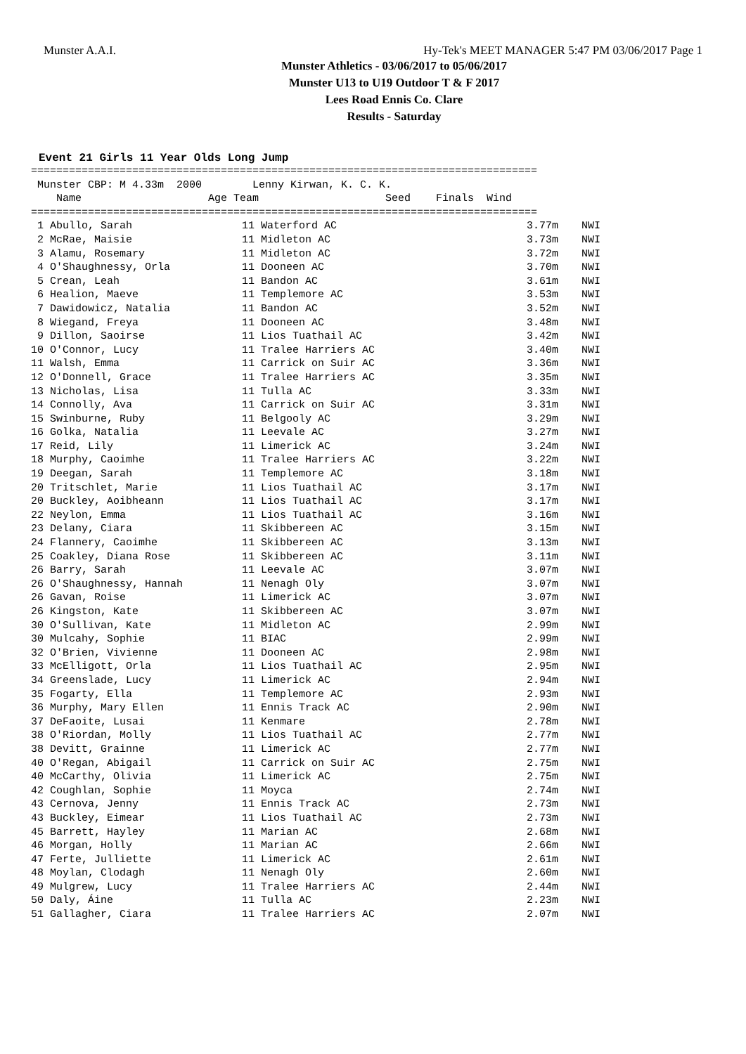Munster A.A.I.
Hy-Tek's MEET MANAGER 5:47 PM 03/06/2017 Page 1
Munster Athletics - 03/06/2017 to 05/06/2017
Munster U13 to U19 Outdoor T & F 2017
Lees Road Ennis Co. Clare
Results - Saturday
Event 21 Girls 11 Year Olds Long Jump
================================================================================
 Munster CBP: M 4.33m  2000        Lenny Kirwan, K. C. K.
    Name                    Age Team                    Seed    Finals  Wind
================================================================================
| 1 Abullo, Sarah | 11 Waterford AC | 3.77m | NWI |
| 2 McRae, Maisie | 11 Midleton AC | 3.73m | NWI |
| 3 Alamu, Rosemary | 11 Midleton AC | 3.72m | NWI |
| 4 O'Shaughnessy, Orla | 11 Dooneen AC | 3.70m | NWI |
| 5 Crean, Leah | 11 Bandon AC | 3.61m | NWI |
| 6 Healion, Maeve | 11 Templemore AC | 3.53m | NWI |
| 7 Dawidowicz, Natalia | 11 Bandon AC | 3.52m | NWI |
| 8 Wiegand, Freya | 11 Dooneen AC | 3.48m | NWI |
| 9 Dillon, Saoirse | 11 Lios Tuathail AC | 3.42m | NWI |
| 10 O'Connor, Lucy | 11 Tralee Harriers AC | 3.40m | NWI |
| 11 Walsh, Emma | 11 Carrick on Suir AC | 3.36m | NWI |
| 12 O'Donnell, Grace | 11 Tralee Harriers AC | 3.35m | NWI |
| 13 Nicholas, Lisa | 11 Tulla AC | 3.33m | NWI |
| 14 Connolly, Ava | 11 Carrick on Suir AC | 3.31m | NWI |
| 15 Swinburne, Ruby | 11 Belgooly AC | 3.29m | NWI |
| 16 Golka, Natalia | 11 Leevale AC | 3.27m | NWI |
| 17 Reid, Lily | 11 Limerick AC | 3.24m | NWI |
| 18 Murphy, Caoimhe | 11 Tralee Harriers AC | 3.22m | NWI |
| 19 Deegan, Sarah | 11 Templemore AC | 3.18m | NWI |
| 20 Tritschlet, Marie | 11 Lios Tuathail AC | 3.17m | NWI |
| 20 Buckley, Aoibheann | 11 Lios Tuathail AC | 3.17m | NWI |
| 22 Neylon, Emma | 11 Lios Tuathail AC | 3.16m | NWI |
| 23 Delany, Ciara | 11 Skibbereen AC | 3.15m | NWI |
| 24 Flannery, Caoimhe | 11 Skibbereen AC | 3.13m | NWI |
| 25 Coakley, Diana Rose | 11 Skibbereen AC | 3.11m | NWI |
| 26 Barry, Sarah | 11 Leevale AC | 3.07m | NWI |
| 26 O'Shaughnessy, Hannah | 11 Nenagh Oly | 3.07m | NWI |
| 26 Gavan, Roise | 11 Limerick AC | 3.07m | NWI |
| 26 Kingston, Kate | 11 Skibbereen AC | 3.07m | NWI |
| 30 O'Sullivan, Kate | 11 Midleton AC | 2.99m | NWI |
| 30 Mulcahy, Sophie | 11 BIAC | 2.99m | NWI |
| 32 O'Brien, Vivienne | 11 Dooneen AC | 2.98m | NWI |
| 33 McElligott, Orla | 11 Lios Tuathail AC | 2.95m | NWI |
| 34 Greenslade, Lucy | 11 Limerick AC | 2.94m | NWI |
| 35 Fogarty, Ella | 11 Templemore AC | 2.93m | NWI |
| 36 Murphy, Mary Ellen | 11 Ennis Track AC | 2.90m | NWI |
| 37 DeFaoite, Lusai | 11 Kenmare | 2.78m | NWI |
| 38 O'Riordan, Molly | 11 Lios Tuathail AC | 2.77m | NWI |
| 38 Devitt, Grainne | 11 Limerick AC | 2.77m | NWI |
| 40 O'Regan, Abigail | 11 Carrick on Suir AC | 2.75m | NWI |
| 40 McCarthy, Olivia | 11 Limerick AC | 2.75m | NWI |
| 42 Coughlan, Sophie | 11 Moyca | 2.74m | NWI |
| 43 Cernova, Jenny | 11 Ennis Track AC | 2.73m | NWI |
| 43 Buckley, Eimear | 11 Lios Tuathail AC | 2.73m | NWI |
| 45 Barrett, Hayley | 11 Marian AC | 2.68m | NWI |
| 46 Morgan, Holly | 11 Marian AC | 2.66m | NWI |
| 47 Ferte, Julliette | 11 Limerick AC | 2.61m | NWI |
| 48 Moylan, Clodagh | 11 Nenagh Oly | 2.60m | NWI |
| 49 Mulgrew, Lucy | 11 Tralee Harriers AC | 2.44m | NWI |
| 50 Daly, Áine | 11 Tulla AC | 2.23m | NWI |
| 51 Gallagher, Ciara | 11 Tralee Harriers AC | 2.07m | NWI |